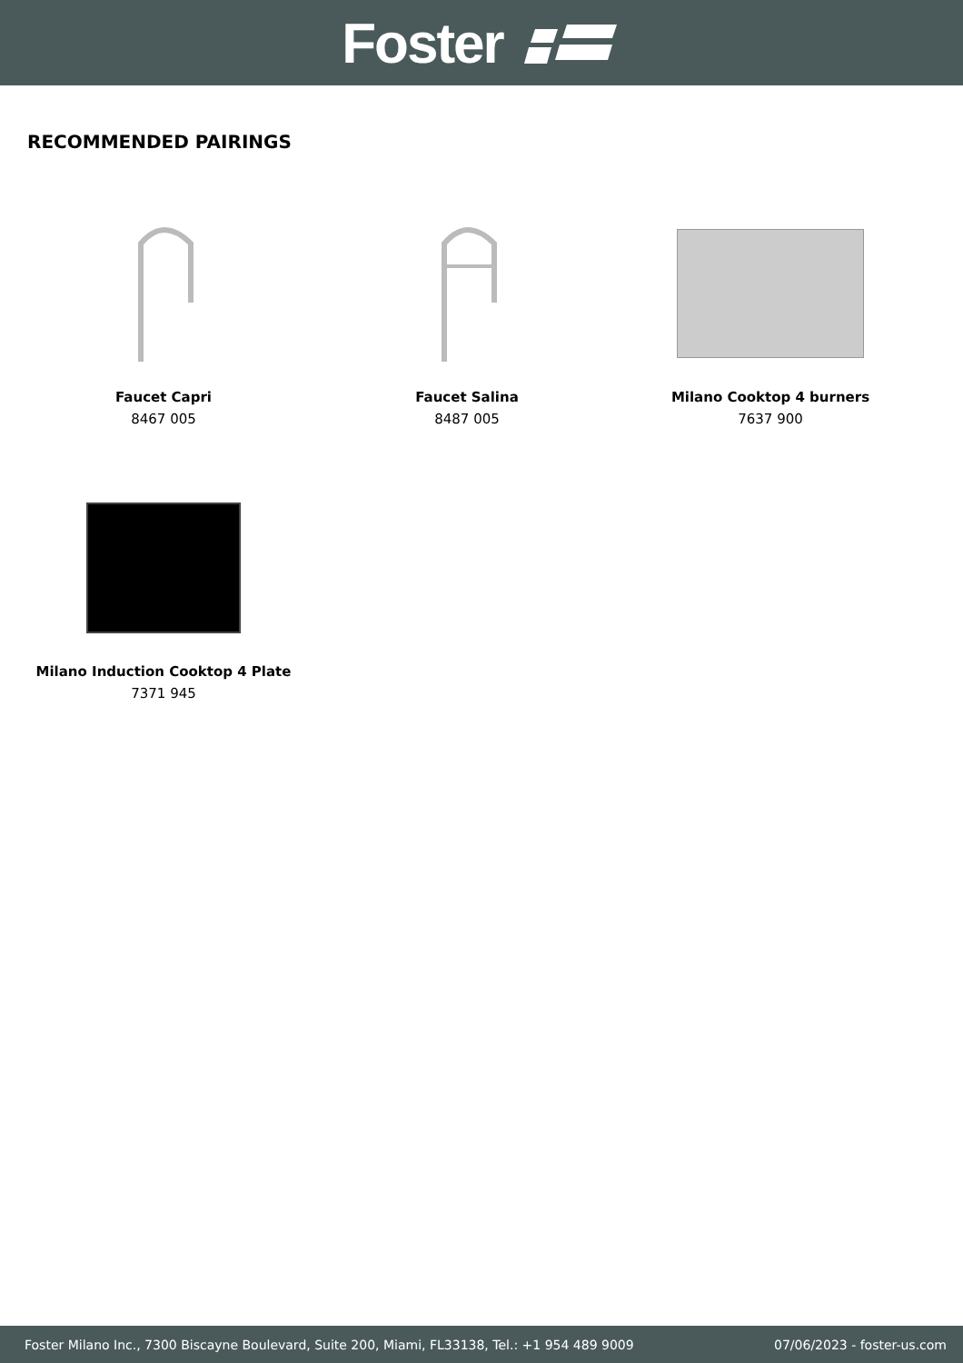Foster
RECOMMENDED PAIRINGS
Faucet Capri
8467 005
Faucet Salina
8487 005
Milano Cooktop 4 burners
7637 900
Milano Induction Cooktop 4 Plate
7371 945
Foster Milano Inc., 7300 Biscayne Boulevard, Suite 200, Miami, FL33138, Tel.: +1 954 489 9009 07/06/2023 - foster-us.com